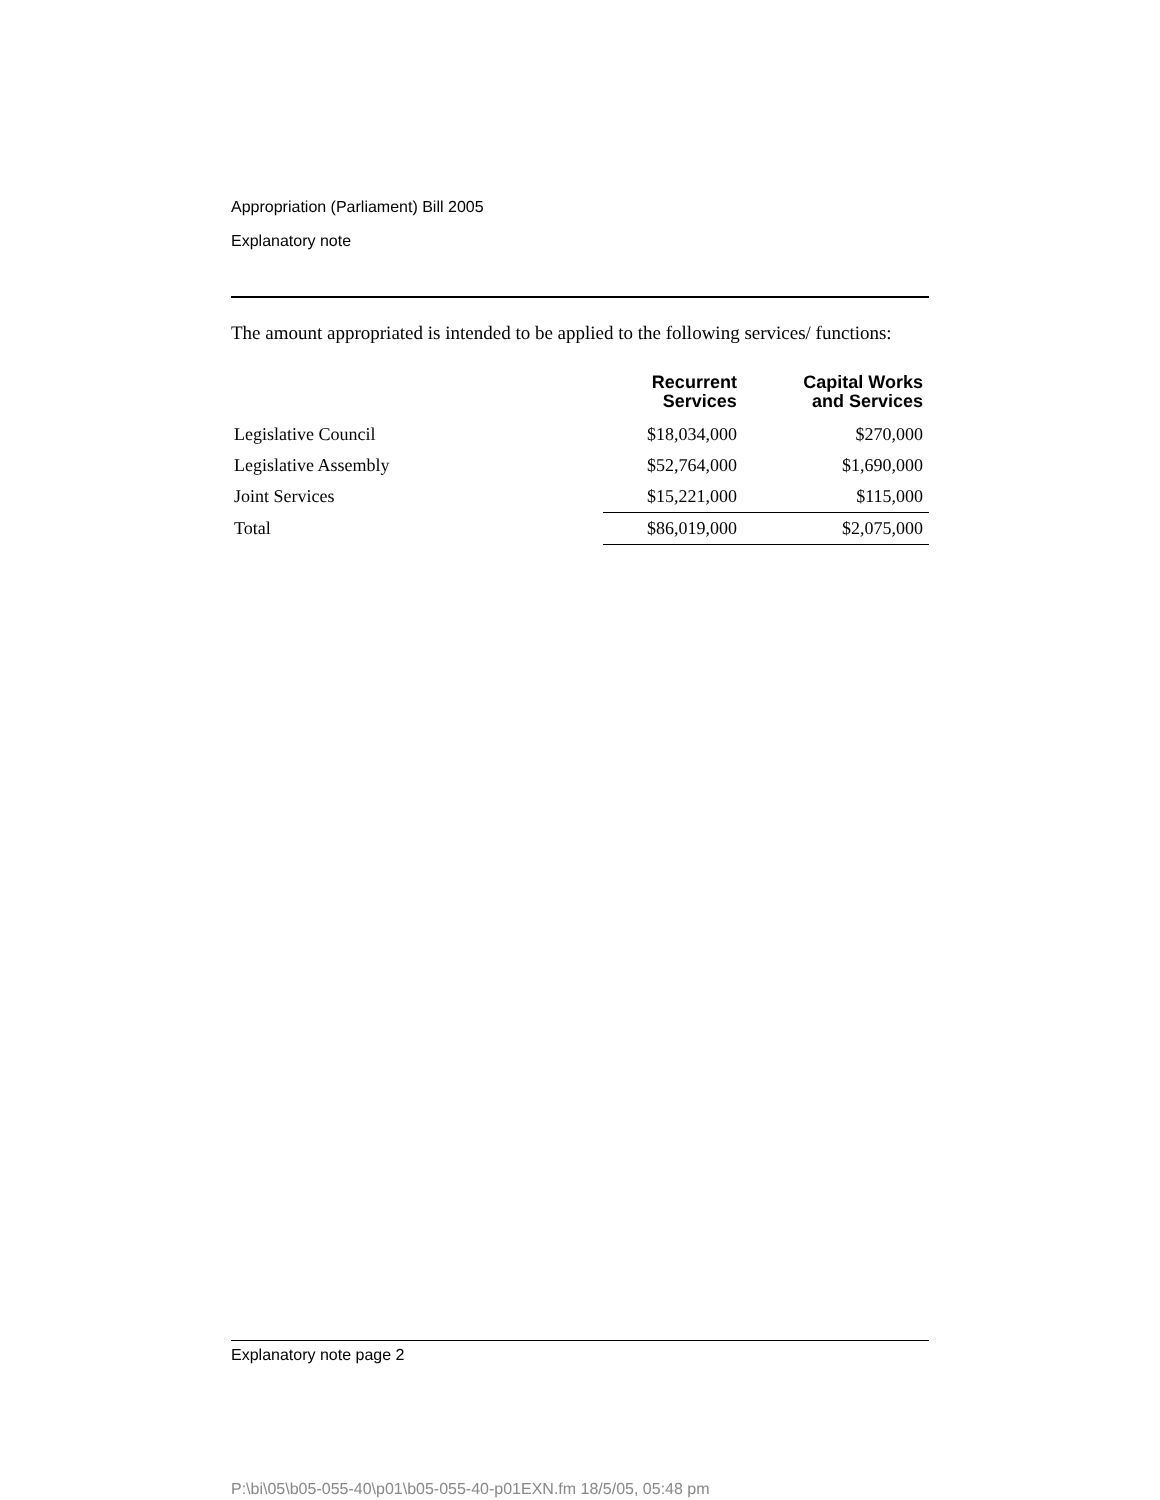Appropriation (Parliament) Bill 2005
Explanatory note
The amount appropriated is intended to be applied to the following services/ functions:
| | Recurrent Services | Capital Works and Services |
| --- | --- | --- |
| Legislative Council | $18,034,000 | $270,000 |
| Legislative Assembly | $52,764,000 | $1,690,000 |
| Joint Services | $15,221,000 | $115,000 |
| Total | $86,019,000 | $2,075,000 |
Explanatory note page 2
P:\bi\05\b05-055-40\p01\b05-055-40-p01EXN.fm 18/5/05, 05:48 pm